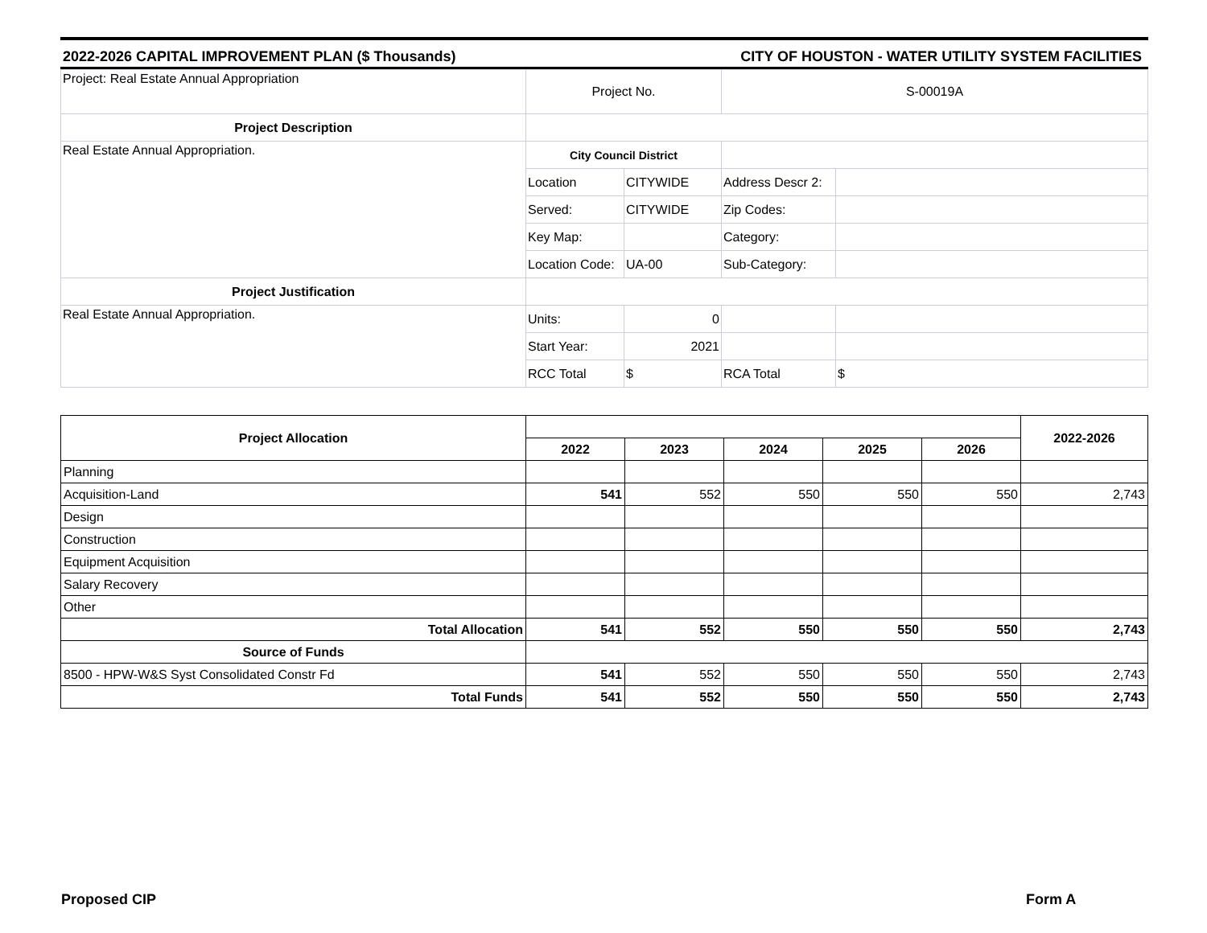2022-2026 CAPITAL IMPROVEMENT PLAN ($ Thousands) CITY OF HOUSTON - WATER UTILITY SYSTEM FACILITIES
| Project: Real Estate Annual Appropriation | Project No. | | S-00019A | |
| Project Description | | | | |
| Real Estate Annual Appropriation. | City Council District | | | |
| | Location | CITYWIDE | Address Descr 2: | |
| | Served: | CITYWIDE | Zip Codes: | |
| | Key Map: | | Category: | |
| | Location Code: | UA-00 | Sub-Category: | |
| Project Justification | | | | |
| Real Estate Annual Appropriation. | Units: | 0 | | |
| | Start Year: | 2021 | | |
| | RCC Total | $ | RCA Total | $ |
| Project Allocation | | | | | | 2022-2026 |
| | 2022 | 2023 | 2024 | 2025 | 2026 | |
| Planning | | | | | | |
| Acquisition-Land | 541 | 552 | 550 | 550 | 550 | 2,743 |
| Design | | | | | | |
| Construction | | | | | | |
| Equipment Acquisition | | | | | | |
| Salary Recovery | | | | | | |
| Other | | | | | | |
| Total Allocation | 541 | 552 | 550 | 550 | 550 | 2,743 |
| Source of Funds | | | | | | |
| 8500 - HPW-W&S Syst Consolidated Constr Fd | 541 | 552 | 550 | 550 | 550 | 2,743 |
| Total Funds | 541 | 552 | 550 | 550 | 550 | 2,743 |
Proposed CIP Form A